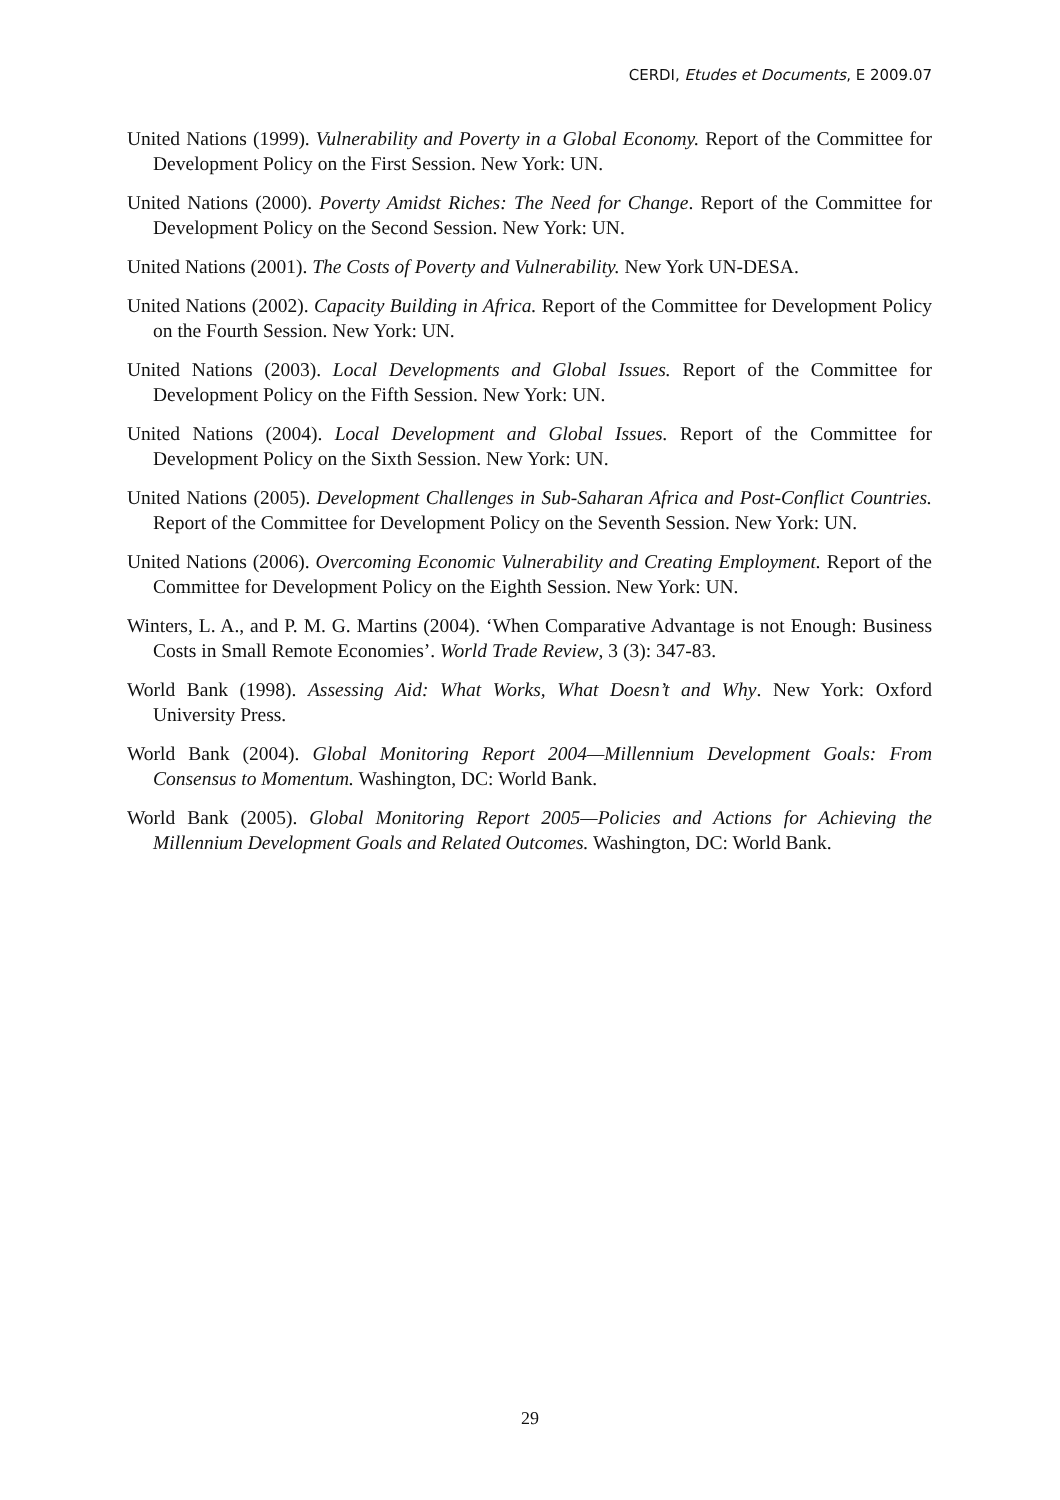CERDI, Etudes et Documents, E 2009.07
United Nations (1999). Vulnerability and Poverty in a Global Economy. Report of the Committee for Development Policy on the First Session. New York: UN.
United Nations (2000). Poverty Amidst Riches: The Need for Change. Report of the Committee for Development Policy on the Second Session. New York: UN.
United Nations (2001). The Costs of Poverty and Vulnerability. New York UN-DESA.
United Nations (2002). Capacity Building in Africa. Report of the Committee for Development Policy on the Fourth Session. New York: UN.
United Nations (2003). Local Developments and Global Issues. Report of the Committee for Development Policy on the Fifth Session. New York: UN.
United Nations (2004). Local Development and Global Issues. Report of the Committee for Development Policy on the Sixth Session. New York: UN.
United Nations (2005). Development Challenges in Sub-Saharan Africa and Post-Conflict Countries. Report of the Committee for Development Policy on the Seventh Session. New York: UN.
United Nations (2006). Overcoming Economic Vulnerability and Creating Employment. Report of the Committee for Development Policy on the Eighth Session. New York: UN.
Winters, L. A., and P. M. G. Martins (2004). ‘When Comparative Advantage is not Enough: Business Costs in Small Remote Economies’. World Trade Review, 3 (3): 347-83.
World Bank (1998). Assessing Aid: What Works, What Doesn’t and Why. New York: Oxford University Press.
World Bank (2004). Global Monitoring Report 2004—Millennium Development Goals: From Consensus to Momentum. Washington, DC: World Bank.
World Bank (2005). Global Monitoring Report 2005—Policies and Actions for Achieving the Millennium Development Goals and Related Outcomes. Washington, DC: World Bank.
29